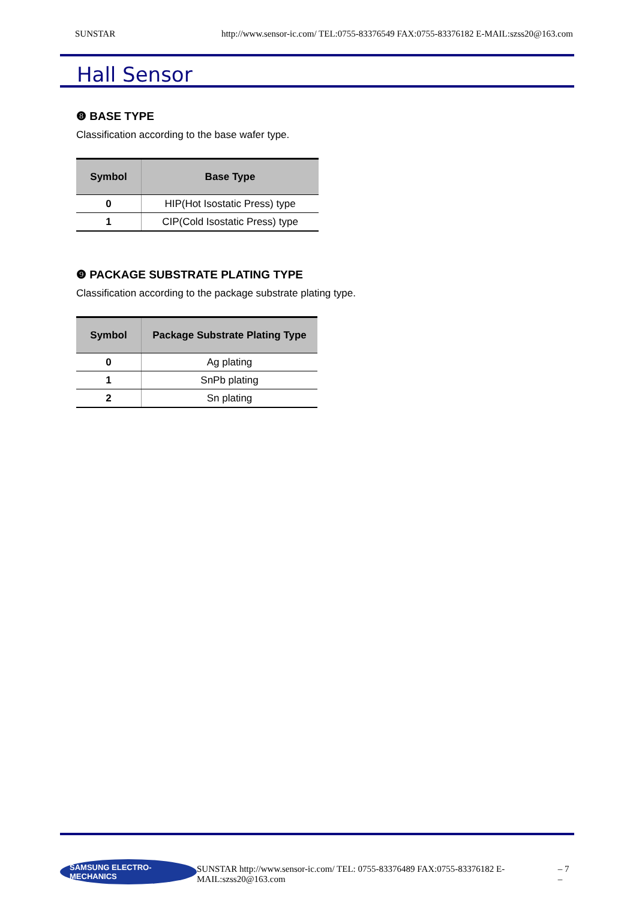SUNSTAR http://www.sensor-ic.com/ TEL:0755-83376549 FAX:0755-83376182 E-MAIL:szss20@163.com
Hall Sensor
❽ BASE TYPE
Classification according to the base wafer type.
| Symbol | Base Type |
| --- | --- |
| 0 | HIP(Hot Isostatic Press) type |
| 1 | CIP(Cold Isostatic Press) type |
❾ PACKAGE SUBSTRATE PLATING TYPE
Classification according to the package substrate plating type.
| Symbol | Package Substrate Plating Type |
| --- | --- |
| 0 | Ag plating |
| 1 | SnPb plating |
| 2 | Sn plating |
SAMSUNG ELECTRO-MECHANICS SUNSTAR http://www.sensor-ic.com/ TEL: 0755-83376489 FAX:0755-83376182 E-MAIL:szss20@163.com – 7 –